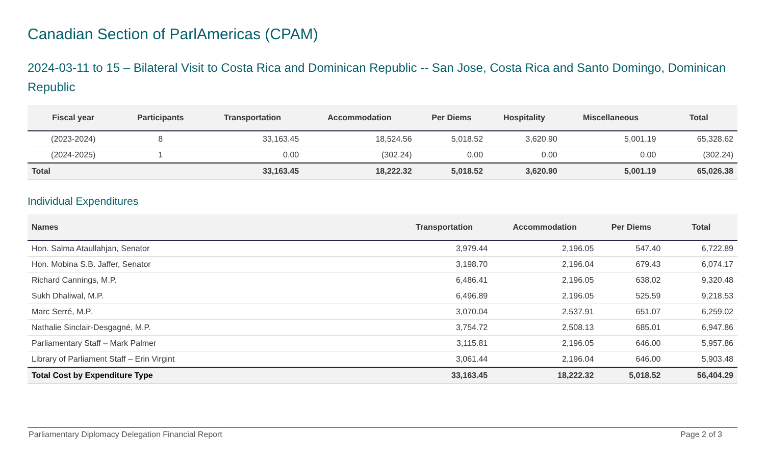Canadian Section of ParlAmericas (CPAM)
2024-03-11 to 15 – Bilateral Visit to Costa Rica and Dominican Republic -- San Jose, Costa Rica and Santo Domingo, Dominican Republic
| Fiscal year | Participants | Transportation | Accommodation | Per Diems | Hospitality | Miscellaneous | Total |
| --- | --- | --- | --- | --- | --- | --- | --- |
| (2023-2024) | 8 | 33,163.45 | 18,524.56 | 5,018.52 | 3,620.90 | 5,001.19 | 65,328.62 |
| (2024-2025) | 1 | 0.00 | (302.24) | 0.00 | 0.00 | 0.00 | (302.24) |
| Total | | 33,163.45 | 18,222.32 | 5,018.52 | 3,620.90 | 5,001.19 | 65,026.38 |
Individual Expenditures
| Names | Transportation | Accommodation | Per Diems | Total |
| --- | --- | --- | --- | --- |
| Hon. Salma Ataullahjan, Senator | 3,979.44 | 2,196.05 | 547.40 | 6,722.89 |
| Hon. Mobina S.B. Jaffer, Senator | 3,198.70 | 2,196.04 | 679.43 | 6,074.17 |
| Richard Cannings, M.P. | 6,486.41 | 2,196.05 | 638.02 | 9,320.48 |
| Sukh Dhaliwal, M.P. | 6,496.89 | 2,196.05 | 525.59 | 9,218.53 |
| Marc Serré, M.P. | 3,070.04 | 2,537.91 | 651.07 | 6,259.02 |
| Nathalie Sinclair-Desgagné, M.P. | 3,754.72 | 2,508.13 | 685.01 | 6,947.86 |
| Parliamentary Staff – Mark Palmer | 3,115.81 | 2,196.05 | 646.00 | 5,957.86 |
| Library of Parliament Staff – Erin Virgint | 3,061.44 | 2,196.04 | 646.00 | 5,903.48 |
| Total Cost by Expenditure Type | 33,163.45 | 18,222.32 | 5,018.52 | 56,404.29 |
Parliamentary Diplomacy Delegation Financial Report Page 2 of 3